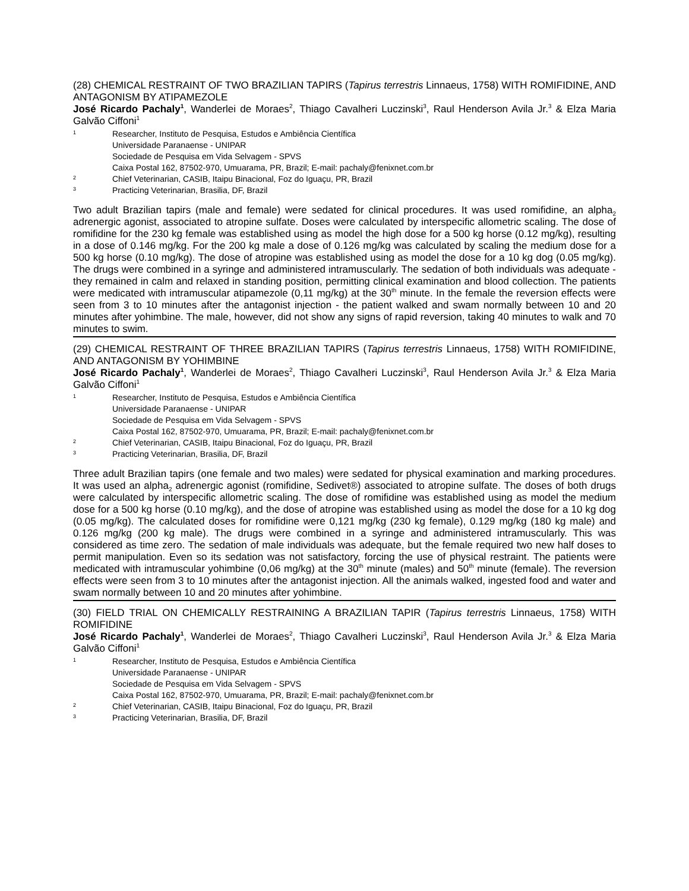(28) CHEMICAL RESTRAINT OF TWO BRAZILIAN TAPIRS (Tapirus terrestris Linnaeus, 1758) WITH ROMIFIDINE, AND ANTAGONISM BY ATIPAMEZOLE
José Ricardo Pachaly<sup>1</sup>, Wanderlei de Moraes<sup>2</sup>, Thiago Cavalheri Luczinski<sup>3</sup>, Raul Henderson Avila Jr.<sup>3</sup> & Elza Maria Galvão Ciffoni<sup>1</sup>
1 Researcher, Instituto de Pesquisa, Estudos e Ambiência Científica
Universidade Paranaense - UNIPAR
Sociedade de Pesquisa em Vida Selvagem - SPVS
Caixa Postal 162, 87502-970, Umuarama, PR, Brazil; E-mail: pachaly@fenixnet.com.br
2 Chief Veterinarian, CASIB, Itaipu Binacional, Foz do Iguaçu, PR, Brazil
3 Practicing Veterinarian, Brasilia, DF, Brazil
Two adult Brazilian tapirs (male and female) were sedated for clinical procedures. It was used romifidine, an alpha<sub>2</sub> adrenergic agonist, associated to atropine sulfate. Doses were calculated by interspecific allometric scaling. The dose of romifidine for the 230 kg female was established using as model the high dose for a 500 kg horse (0.12 mg/kg), resulting in a dose of 0.146 mg/kg. For the 200 kg male a dose of 0.126 mg/kg was calculated by scaling the medium dose for a 500 kg horse (0.10 mg/kg). The dose of atropine was established using as model the dose for a 10 kg dog (0.05 mg/kg). The drugs were combined in a syringe and administered intramuscularly. The sedation of both individuals was adequate - they remained in calm and relaxed in standing position, permitting clinical examination and blood collection. The patients were medicated with intramuscular atipamezole (0,11 mg/kg) at the 30<sup>th</sup> minute. In the female the reversion effects were seen from 3 to 10 minutes after the antagonist injection - the patient walked and swam normally between 10 and 20 minutes after yohimbine. The male, however, did not show any signs of rapid reversion, taking 40 minutes to walk and 70 minutes to swim.
(29) CHEMICAL RESTRAINT OF THREE BRAZILIAN TAPIRS (Tapirus terrestris Linnaeus, 1758) WITH ROMIFIDINE, AND ANTAGONISM BY YOHIMBINE
José Ricardo Pachaly<sup>1</sup>, Wanderlei de Moraes<sup>2</sup>, Thiago Cavalheri Luczinski<sup>3</sup>, Raul Henderson Avila Jr.<sup>3</sup> & Elza Maria Galvão Ciffoni<sup>1</sup>
1 Researcher, Instituto de Pesquisa, Estudos e Ambiência Científica
Universidade Paranaense - UNIPAR
Sociedade de Pesquisa em Vida Selvagem - SPVS
Caixa Postal 162, 87502-970, Umuarama, PR, Brazil; E-mail: pachaly@fenixnet.com.br
2 Chief Veterinarian, CASIB, Itaipu Binacional, Foz do Iguaçu, PR, Brazil
3 Practicing Veterinarian, Brasilia, DF, Brazil
Three adult Brazilian tapirs (one female and two males) were sedated for physical examination and marking procedures. It was used an alpha<sub>2</sub> adrenergic agonist (romifidine, Sedivet®) associated to atropine sulfate. The doses of both drugs were calculated by interspecific allometric scaling. The dose of romifidine was established using as model the medium dose for a 500 kg horse (0.10 mg/kg), and the dose of atropine was established using as model the dose for a 10 kg dog (0.05 mg/kg). The calculated doses for romifidine were 0,121 mg/kg (230 kg female), 0.129 mg/kg (180 kg male) and 0.126 mg/kg (200 kg male). The drugs were combined in a syringe and administered intramuscularly. This was considered as time zero. The sedation of male individuals was adequate, but the female required two new half doses to permit manipulation. Even so its sedation was not satisfactory, forcing the use of physical restraint. The patients were medicated with intramuscular yohimbine (0,06 mg/kg) at the 30<sup>th</sup> minute (males) and 50<sup>th</sup> minute (female). The reversion effects were seen from 3 to 10 minutes after the antagonist injection. All the animals walked, ingested food and water and swam normally between 10 and 20 minutes after yohimbine.
(30) FIELD TRIAL ON CHEMICALLY RESTRAINING A BRAZILIAN TAPIR (Tapirus terrestris Linnaeus, 1758) WITH ROMIFIDINE
José Ricardo Pachaly<sup>1</sup>, Wanderlei de Moraes<sup>2</sup>, Thiago Cavalheri Luczinski<sup>3</sup>, Raul Henderson Avila Jr.<sup>3</sup> & Elza Maria Galvão Ciffoni<sup>1</sup>
1 Researcher, Instituto de Pesquisa, Estudos e Ambiência Científica
Universidade Paranaense - UNIPAR
Sociedade de Pesquisa em Vida Selvagem - SPVS
Caixa Postal 162, 87502-970, Umuarama, PR, Brazil; E-mail: pachaly@fenixnet.com.br
2 Chief Veterinarian, CASIB, Itaipu Binacional, Foz do Iguaçu, PR, Brazil
3 Practicing Veterinarian, Brasilia, DF, Brazil